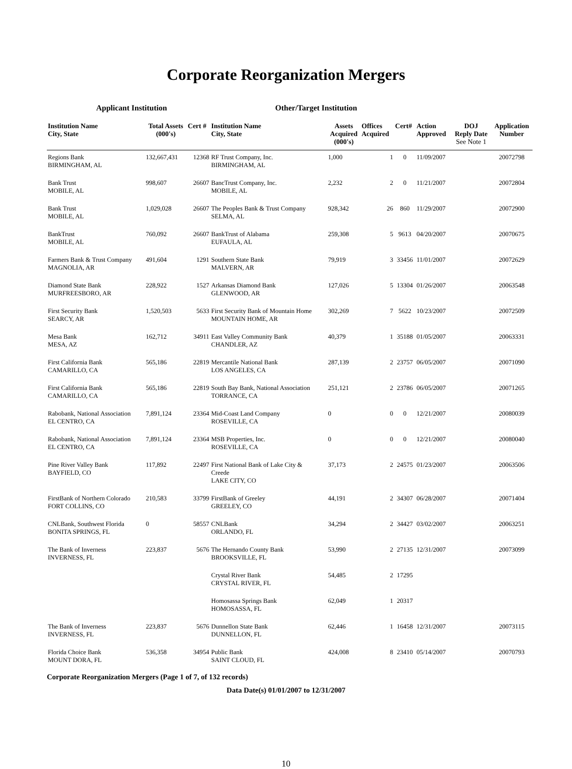Corporate Reorganization Mergers
Applicant Institution Other/Target Institution
| Institution Name City, State | Total Assets (000's) | Cert # | Institution Name City, State | Assets Acquired (000's) | Offices Acquired | Cert# | Action Approved | DOJ Reply Date See Note 1 | Application Number |
| --- | --- | --- | --- | --- | --- | --- | --- | --- | --- |
| Regions Bank BIRMINGHAM, AL | 132,667,431 | 12368 | RF Trust Company, Inc. BIRMINGHAM, AL | 1,000 | 1 | 0 | 11/09/2007 | | 20072798 |
| Bank Trust MOBILE, AL | 998,607 | 26607 | BancTrust Company, Inc. MOBILE, AL | 2,232 | 2 | 0 | 11/21/2007 | | 20072804 |
| Bank Trust MOBILE, AL | 1,029,028 | 26607 | The Peoples Bank & Trust Company SELMA, AL | 928,342 | 26 | 860 | 11/29/2007 | | 20072900 |
| BankTrust MOBILE, AL | 760,092 | 26607 | BankTrust of Alabama EUFAULA, AL | 259,308 | 5 | 9613 | 04/20/2007 | | 20070675 |
| Farmers Bank & Trust Company MAGNOLIA, AR | 491,604 | 1291 | Southern State Bank MALVERN, AR | 79,919 | 3 | 33456 | 11/01/2007 | | 20072629 |
| Diamond State Bank MURFREESBORO, AR | 228,922 | 1527 | Arkansas Diamond Bank GLENWOOD, AR | 127,026 | 5 | 13304 | 01/26/2007 | | 20063548 |
| First Security Bank SEARCY, AR | 1,520,503 | 5633 | First Security Bank of Mountain Home MOUNTAIN HOME, AR | 302,269 | 7 | 5622 | 10/23/2007 | | 20072509 |
| Mesa Bank MESA, AZ | 162,712 | 34911 | East Valley Community Bank CHANDLER, AZ | 40,379 | 1 | 35188 | 01/05/2007 | | 20063331 |
| First California Bank CAMARILLO, CA | 565,186 | 22819 | Mercantile National Bank LOS ANGELES, CA | 287,139 | 2 | 23757 | 06/05/2007 | | 20071090 |
| First California Bank CAMARILLO, CA | 565,186 | 22819 | South Bay Bank, National Association TORRANCE, CA | 251,121 | 2 | 23786 | 06/05/2007 | | 20071265 |
| Rabobank, National Association EL CENTRO, CA | 7,891,124 | 23364 | Mid-Coast Land Company ROSEVILLE, CA | 0 | 0 | 0 | 12/21/2007 | | 20080039 |
| Rabobank, National Association EL CENTRO, CA | 7,891,124 | 23364 | MSB Properties, Inc. ROSEVILLE, CA | 0 | 0 | 0 | 12/21/2007 | | 20080040 |
| Pine River Valley Bank BAYFIELD, CO | 117,892 | 22497 | First National Bank of Lake City & Creede LAKE CITY, CO | 37,173 | 2 | 24575 | 01/23/2007 | | 20063506 |
| FirstBank of Northern Colorado FORT COLLINS, CO | 210,583 | 33799 | FirstBank of Greeley GREELEY, CO | 44,191 | 2 | 34307 | 06/28/2007 | | 20071404 |
| CNLBank, Southwest Florida BONITA SPRINGS, FL | 0 | 58557 | CNLBank ORLANDO, FL | 34,294 | 2 | 34427 | 03/02/2007 | | 20063251 |
| The Bank of Inverness INVERNESS, FL | 223,837 | 5676 | The Hernando County Bank BROOKSVILLE, FL | 53,990 | 2 | 27135 | 12/31/2007 | | 20073099 |
| | | | Crystal River Bank CRYSTAL RIVER, FL | 54,485 | 2 | 17295 | | | |
| | | | Homosassa Springs Bank HOMOSASSA, FL | 62,049 | 1 | 20317 | | | |
| The Bank of Inverness INVERNESS, FL | 223,837 | 5676 | Dunnellon State Bank DUNNELLON, FL | 62,446 | 1 | 16458 | 12/31/2007 | | 20073115 |
| Florida Choice Bank MOUNT DORA, FL | 536,358 | 34954 | Public Bank SAINT CLOUD, FL | 424,008 | 8 | 23410 | 05/14/2007 | | 20070793 |
Corporate Reorganization Mergers (Page 1 of 7, of 132 records)
Data Date(s) 01/01/2007 to 12/31/2007
10